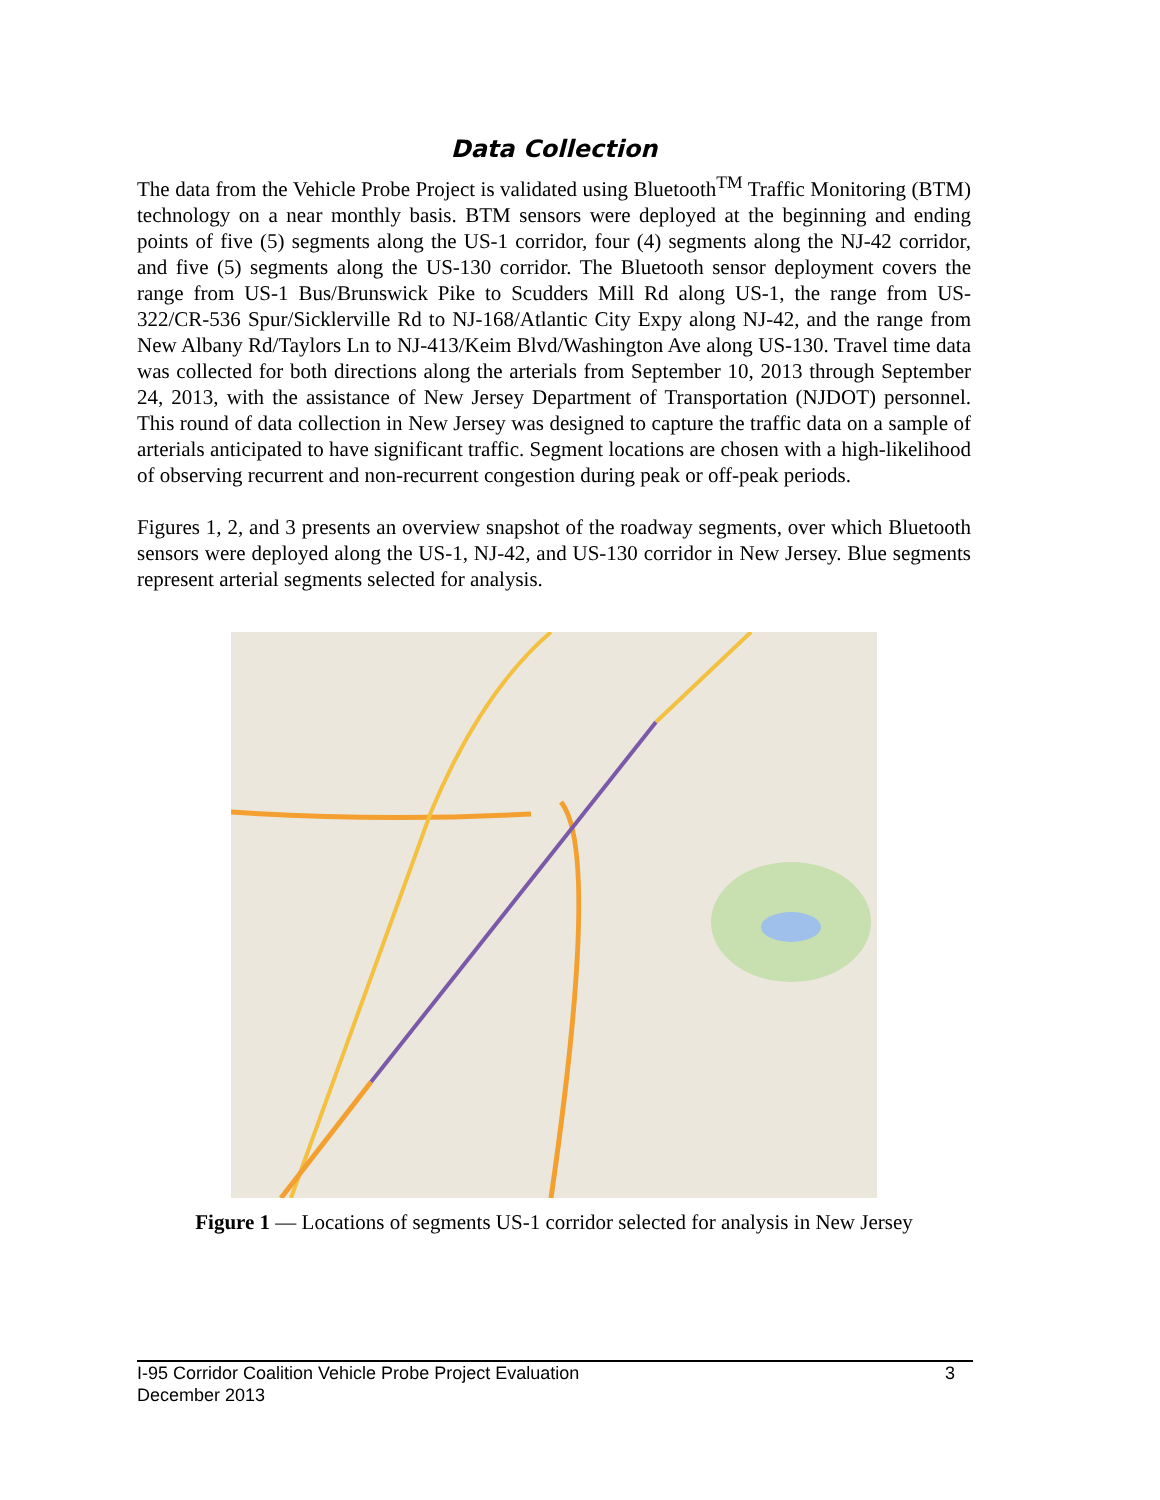Data Collection
The data from the Vehicle Probe Project is validated using Bluetooth<sup>TM</sup> Traffic Monitoring (BTM) technology on a near monthly basis. BTM sensors were deployed at the beginning and ending points of five (5) segments along the US-1 corridor, four (4) segments along the NJ-42 corridor, and five (5) segments along the US-130 corridor. The Bluetooth sensor deployment covers the range from US-1 Bus/Brunswick Pike to Scudders Mill Rd along US-1, the range from US-322/CR-536 Spur/Sicklerville Rd to NJ-168/Atlantic City Expy along NJ-42, and the range from New Albany Rd/Taylors Ln to NJ-413/Keim Blvd/Washington Ave along US-130. Travel time data was collected for both directions along the arterials from September 10, 2013 through September 24, 2013, with the assistance of New Jersey Department of Transportation (NJDOT) personnel. This round of data collection in New Jersey was designed to capture the traffic data on a sample of arterials anticipated to have significant traffic. Segment locations are chosen with a high-likelihood of observing recurrent and non-recurrent congestion during peak or off-peak periods.
Figures 1, 2, and 3 presents an overview snapshot of the roadway segments, over which Bluetooth sensors were deployed along the US-1, NJ-42, and US-130 corridor in New Jersey. Blue segments represent arterial segments selected for analysis.
Figure 1 — Locations of segments US-1 corridor selected for analysis in New Jersey
I-95 Corridor Coalition Vehicle Probe Project Evaluation 3
December 2013